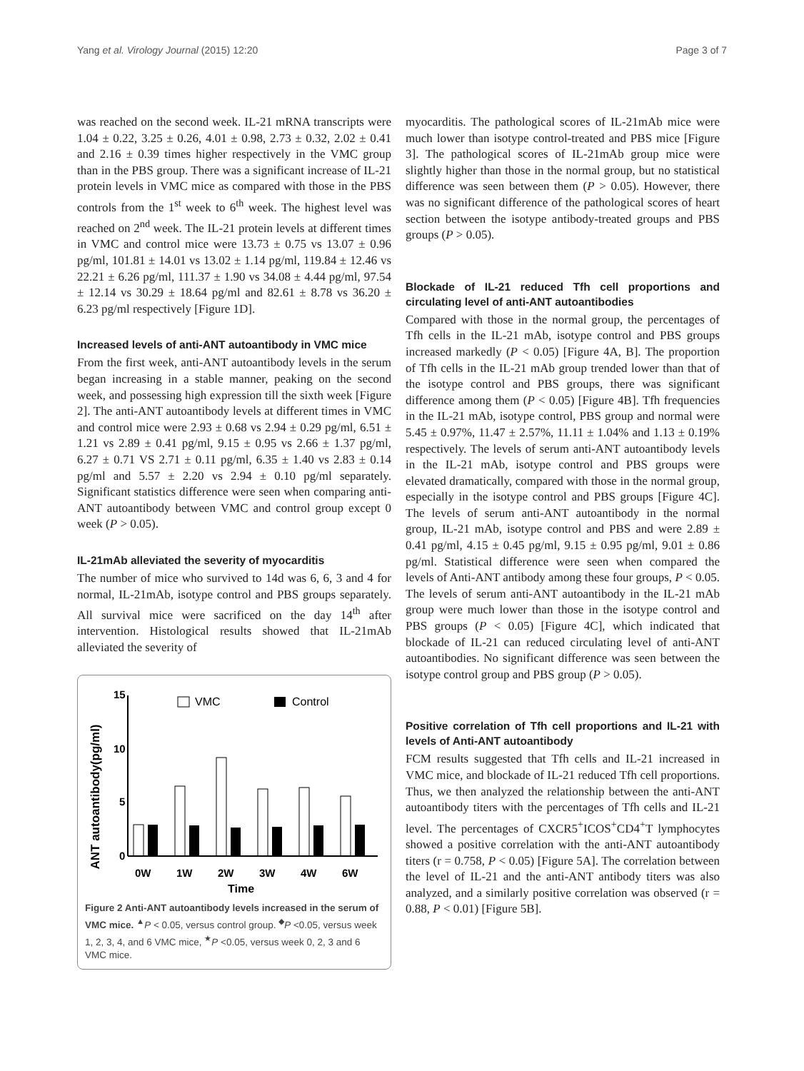Yang et al. Virology Journal (2015) 12:20 Page 3 of 7
was reached on the second week. IL-21 mRNA transcripts were 1.04 ± 0.22, 3.25 ± 0.26, 4.01 ± 0.98, 2.73 ± 0.32, 2.02 ± 0.41 and 2.16 ± 0.39 times higher respectively in the VMC group than in the PBS group. There was a significant increase of IL-21 protein levels in VMC mice as compared with those in the PBS controls from the 1<sup>st</sup> week to 6<sup>th</sup> week. The highest level was reached on 2<sup>nd</sup> week. The IL-21 protein levels at different times in VMC and control mice were 13.73 ± 0.75 vs 13.07 ± 0.96 pg/ml, 101.81 ± 14.01 vs 13.02 ± 1.14 pg/ml, 119.84 ± 12.46 vs 22.21 ± 6.26 pg/ml, 111.37 ± 1.90 vs 34.08 ± 4.44 pg/ml, 97.54 ± 12.14 vs 30.29 ± 18.64 pg/ml and 82.61 ± 8.78 vs 36.20 ± 6.23 pg/ml respectively [Figure 1D].
Increased levels of anti-ANT autoantibody in VMC mice
From the first week, anti-ANT autoantibody levels in the serum began increasing in a stable manner, peaking on the second week, and possessing high expression till the sixth week [Figure 2]. The anti-ANT autoantibody levels at different times in VMC and control mice were 2.93 ± 0.68 vs 2.94 ± 0.29 pg/ml, 6.51 ± 1.21 vs 2.89 ± 0.41 pg/ml, 9.15 ± 0.95 vs 2.66 ± 1.37 pg/ml, 6.27 ± 0.71 VS 2.71 ± 0.11 pg/ml, 6.35 ± 1.40 vs 2.83 ± 0.14 pg/ml and 5.57 ± 2.20 vs 2.94 ± 0.10 pg/ml separately. Significant statistics difference were seen when comparing anti-ANT autoantibody between VMC and control group except 0 week (P > 0.05).
IL-21mAb alleviated the severity of myocarditis
The number of mice who survived to 14d was 6, 6, 3 and 4 for normal, IL-21mAb, isotype control and PBS groups separately. All survival mice were sacrificed on the day 14<sup>th</sup> after intervention. Histological results showed that IL-21mAb alleviated the severity of
ANT autoantibody(pg/ml)
15
10
5
0
VMC
Control
0W
1W
2W
3W
4W
6W
Time
Figure 2 Anti-ANT autoantibody levels increased in the serum of VMC mice. <sup>▲</sup>P < 0.05, versus control group. <sup>◆</sup>P <0.05, versus week 1, 2, 3, 4, and 6 VMC mice, <sup>★</sup>P <0.05, versus week 0, 2, 3 and 6 VMC mice.
myocarditis. The pathological scores of IL-21mAb mice were much lower than isotype control-treated and PBS mice [Figure 3]. The pathological scores of IL-21mAb group mice were slightly higher than those in the normal group, but no statistical difference was seen between them (P > 0.05). However, there was no significant difference of the pathological scores of heart section between the isotype antibody-treated groups and PBS groups (P > 0.05).
Blockade of IL-21 reduced Tfh cell proportions and circulating level of anti-ANT autoantibodies
Compared with those in the normal group, the percentages of Tfh cells in the IL-21 mAb, isotype control and PBS groups increased markedly (P < 0.05) [Figure 4A, B]. The proportion of Tfh cells in the IL-21 mAb group trended lower than that of the isotype control and PBS groups, there was significant difference among them (P < 0.05) [Figure 4B]. Tfh frequencies in the IL-21 mAb, isotype control, PBS group and normal were 5.45 ± 0.97%, 11.47 ± 2.57%, 11.11 ± 1.04% and 1.13 ± 0.19% respectively. The levels of serum anti-ANT autoantibody levels in the IL-21 mAb, isotype control and PBS groups were elevated dramatically, compared with those in the normal group, especially in the isotype control and PBS groups [Figure 4C]. The levels of serum anti-ANT autoantibody in the normal group, IL-21 mAb, isotype control and PBS and were 2.89 ± 0.41 pg/ml, 4.15 ± 0.45 pg/ml, 9.15 ± 0.95 pg/ml, 9.01 ± 0.86 pg/ml. Statistical difference were seen when compared the levels of Anti-ANT antibody among these four groups, P < 0.05. The levels of serum anti-ANT autoantibody in the IL-21 mAb group were much lower than those in the isotype control and PBS groups (P < 0.05) [Figure 4C], which indicated that blockade of IL-21 can reduced circulating level of anti-ANT autoantibodies. No significant difference was seen between the isotype control group and PBS group (P > 0.05).
Positive correlation of Tfh cell proportions and IL-21 with levels of Anti-ANT autoantibody
FCM results suggested that Tfh cells and IL-21 increased in VMC mice, and blockade of IL-21 reduced Tfh cell proportions. Thus, we then analyzed the relationship between the anti-ANT autoantibody titers with the percentages of Tfh cells and IL-21 level. The percentages of CXCR5<sup>+</sup>ICOS<sup>+</sup>CD4<sup>+</sup>T lymphocytes showed a positive correlation with the anti-ANT autoantibody titers (r = 0.758, P < 0.05) [Figure 5A]. The correlation between the level of IL-21 and the anti-ANT antibody titers was also analyzed, and a similarly positive correlation was observed (r = 0.88, P < 0.01) [Figure 5B].